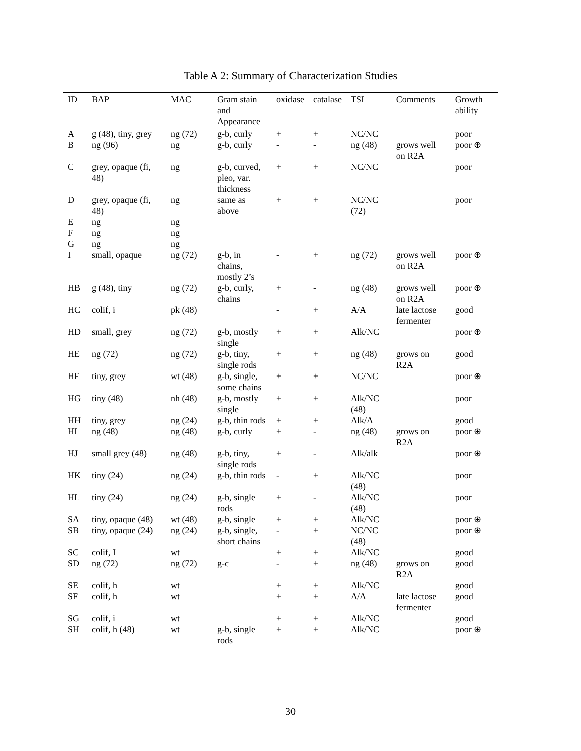Table A 2: Summary of Characterization Studies
| ID | BAP | MAC | Gram stain and Appearance | oxidase | catalase | TSI | Comments | Growth ability |
| --- | --- | --- | --- | --- | --- | --- | --- | --- |
| A | g (48), tiny, grey | ng (72) | g-b, curly | + | + | NC/NC | | poor |
| B | ng (96) | ng | g-b, curly | - | - | ng (48) | grows well on R2A | poor ⊕ |
| C | grey, opaque (fi, 48) | ng | g-b, curved, pleo, var. thickness | + | + | NC/NC | | poor |
| D | grey, opaque (fi, 48) | ng | same as above | + | + | NC/NC (72) | | poor |
| E | ng | ng | | | | | | |
| F | ng | ng | | | | | | |
| G | ng | ng | | | | | | |
| I | small, opaque | ng (72) | g-b, in chains, mostly 2’s | - | + | ng (72) | grows well on R2A | poor ⊕ |
| HB | g (48), tiny | ng (72) | g-b, curly, chains | + | - | ng (48) | grows well on R2A | poor ⊕ |
| HC | colif, i | pk (48) | | - | + | A/A | late lactose fermenter | good |
| HD | small, grey | ng (72) | g-b, mostly single | + | + | Alk/NC | | poor ⊕ |
| HE | ng (72) | ng (72) | g-b, tiny, single rods | + | + | ng (48) | grows on R2A | good |
| HF | tiny, grey | wt (48) | g-b, single, some chains | + | + | NC/NC | | poor ⊕ |
| HG | tiny (48) | nh (48) | g-b, mostly single | + | + | Alk/NC (48) | | poor |
| HH | tiny, grey | ng (24) | g-b, thin rods | + | + | Alk/A | | good |
| HI | ng (48) | ng (48) | g-b, curly | + | - | ng (48) | grows on R2A | poor ⊕ |
| HJ | small grey (48) | ng (48) | g-b, tiny, single rods | + | - | Alk/alk | | poor ⊕ |
| HK | tiny (24) | ng (24) | g-b, thin rods | - | + | Alk/NC (48) | | poor |
| HL | tiny (24) | ng (24) | g-b, single rods | + | - | Alk/NC (48) | | poor |
| SA | tiny, opaque (48) | wt (48) | g-b, single | + | + | Alk/NC | | poor ⊕ |
| SB | tiny, opaque (24) | ng (24) | g-b, single, short chains | - | + | NC/NC (48) | | poor ⊕ |
| SC | colif, I | wt | | + | + | Alk/NC | | good |
| SD | ng (72) | ng (72) | g-c | - | + | ng (48) | grows on R2A | good |
| SE | colif, h | wt | | + | + | Alk/NC | | good |
| SF | colif, h | wt | | + | + | A/A | late lactose fermenter | good |
| SG | colif, i | wt | | + | + | Alk/NC | | good |
| SH | colif, h (48) | wt | g-b, single rods | + | + | Alk/NC | | poor ⊕ |
30